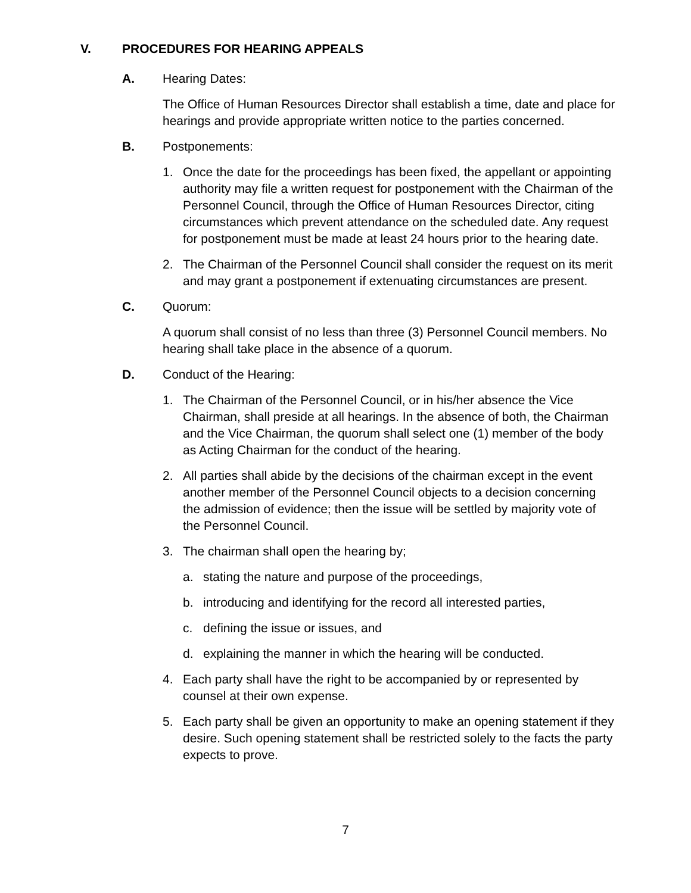V. PROCEDURES FOR HEARING APPEALS
A. Hearing Dates:
The Office of Human Resources Director shall establish a time, date and place for hearings and provide appropriate written notice to the parties concerned.
B. Postponements:
1. Once the date for the proceedings has been fixed, the appellant or appointing authority may file a written request for postponement with the Chairman of the Personnel Council, through the Office of Human Resources Director, citing circumstances which prevent attendance on the scheduled date. Any request for postponement must be made at least 24 hours prior to the hearing date.
2. The Chairman of the Personnel Council shall consider the request on its merit and may grant a postponement if extenuating circumstances are present.
C. Quorum:
A quorum shall consist of no less than three (3) Personnel Council members. No hearing shall take place in the absence of a quorum.
D. Conduct of the Hearing:
1. The Chairman of the Personnel Council, or in his/her absence the Vice Chairman, shall preside at all hearings. In the absence of both, the Chairman and the Vice Chairman, the quorum shall select one (1) member of the body as Acting Chairman for the conduct of the hearing.
2. All parties shall abide by the decisions of the chairman except in the event another member of the Personnel Council objects to a decision concerning the admission of evidence; then the issue will be settled by majority vote of the Personnel Council.
3. The chairman shall open the hearing by;
a. stating the nature and purpose of the proceedings,
b. introducing and identifying for the record all interested parties,
c. defining the issue or issues, and
d. explaining the manner in which the hearing will be conducted.
4. Each party shall have the right to be accompanied by or represented by counsel at their own expense.
5. Each party shall be given an opportunity to make an opening statement if they desire. Such opening statement shall be restricted solely to the facts the party expects to prove.
7